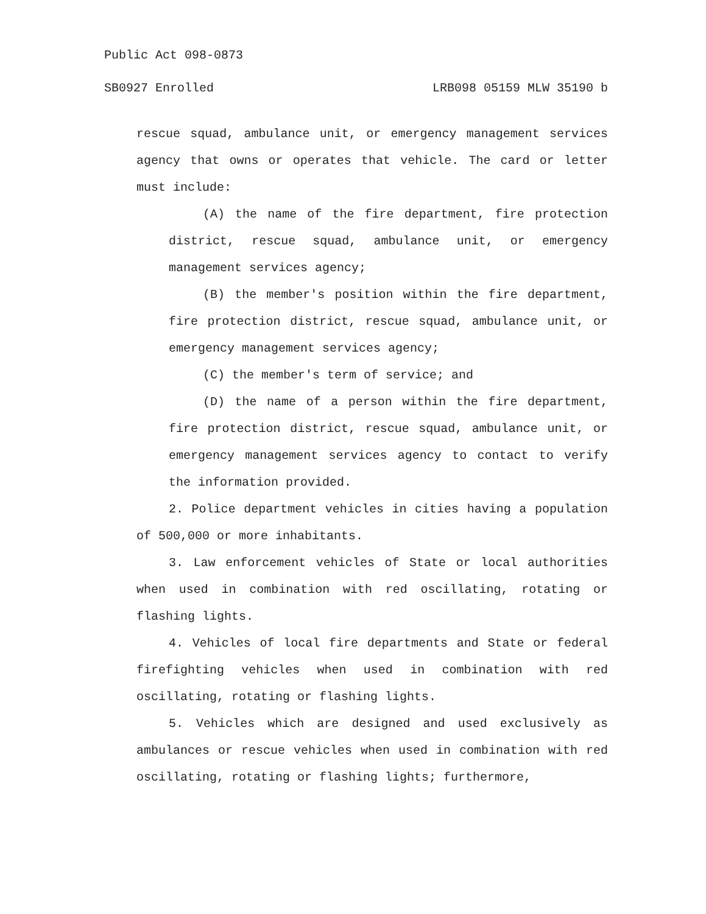Public Act 098-0873
SB0927 Enrolled LRB098 05159 MLW 35190 b
rescue squad, ambulance unit, or emergency management services agency that owns or operates that vehicle. The card or letter must include:
(A) the name of the fire department, fire protection district, rescue squad, ambulance unit, or emergency management services agency;
(B) the member's position within the fire department, fire protection district, rescue squad, ambulance unit, or emergency management services agency;
(C) the member's term of service; and
(D) the name of a person within the fire department, fire protection district, rescue squad, ambulance unit, or emergency management services agency to contact to verify the information provided.
2. Police department vehicles in cities having a population of 500,000 or more inhabitants.
3. Law enforcement vehicles of State or local authorities when used in combination with red oscillating, rotating or flashing lights.
4. Vehicles of local fire departments and State or federal firefighting vehicles when used in combination with red oscillating, rotating or flashing lights.
5. Vehicles which are designed and used exclusively as ambulances or rescue vehicles when used in combination with red oscillating, rotating or flashing lights; furthermore,